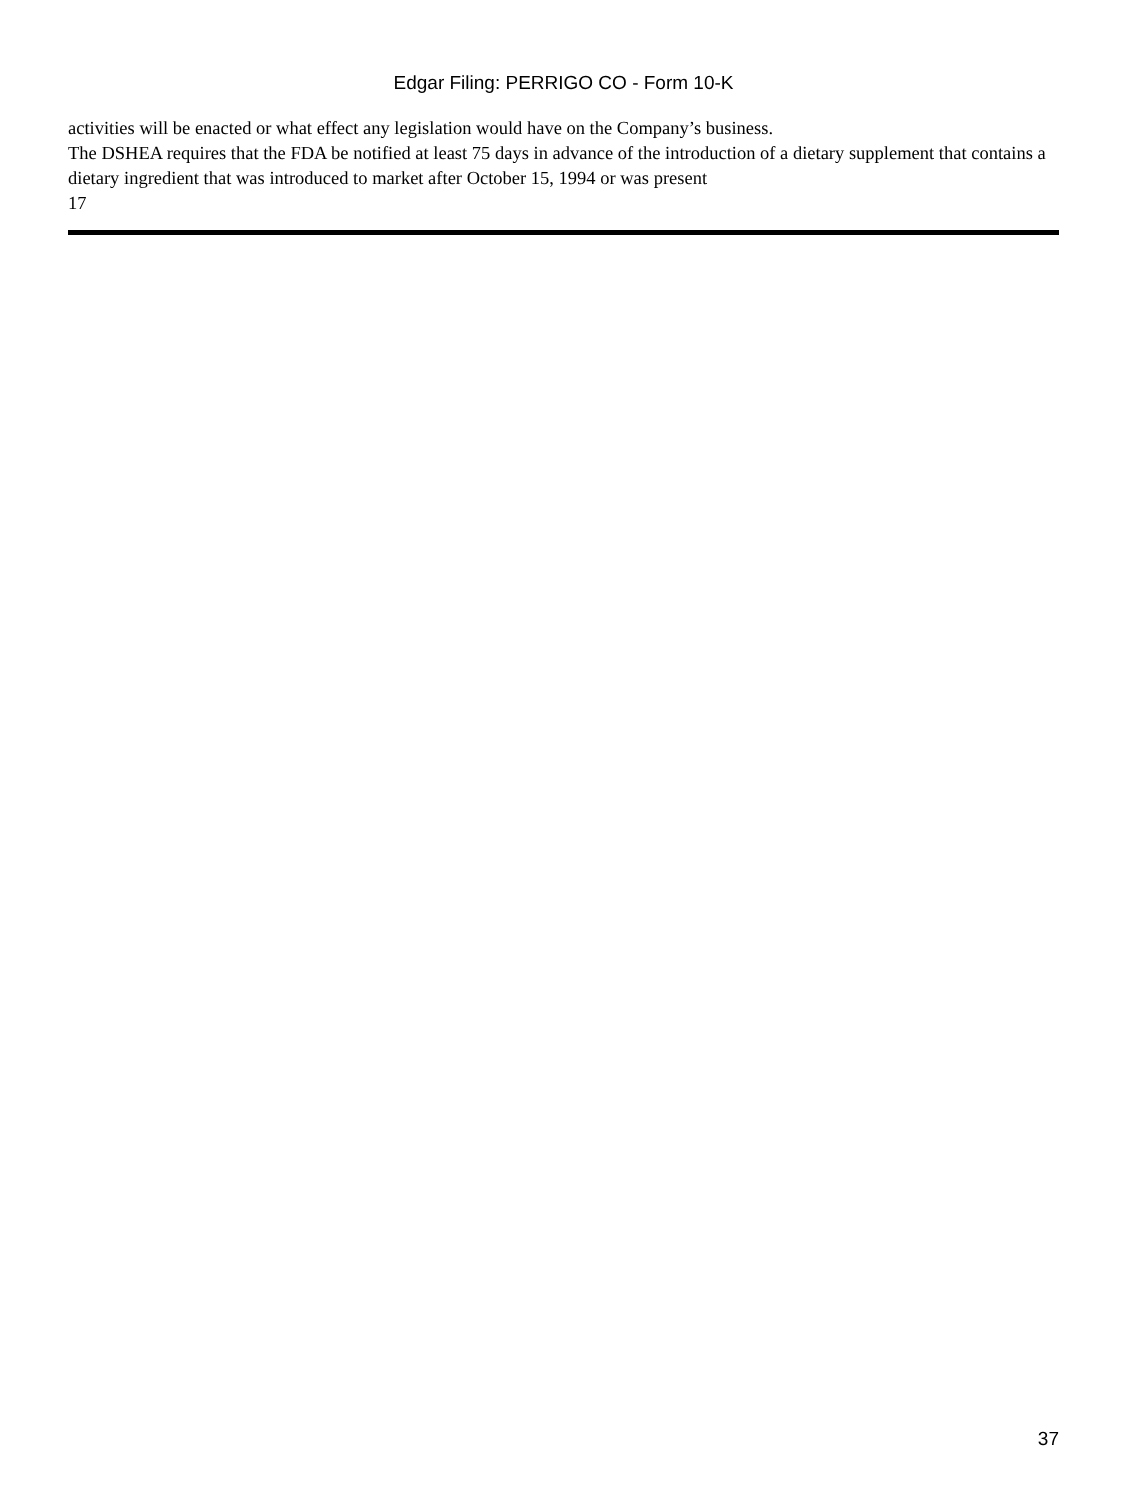Edgar Filing: PERRIGO CO - Form 10-K
activities will be enacted or what effect any legislation would have on the Company’s business.
The DSHEA requires that the FDA be notified at least 75 days in advance of the introduction of a dietary supplement that contains a dietary ingredient that was introduced to market after October 15, 1994 or was present
17
37